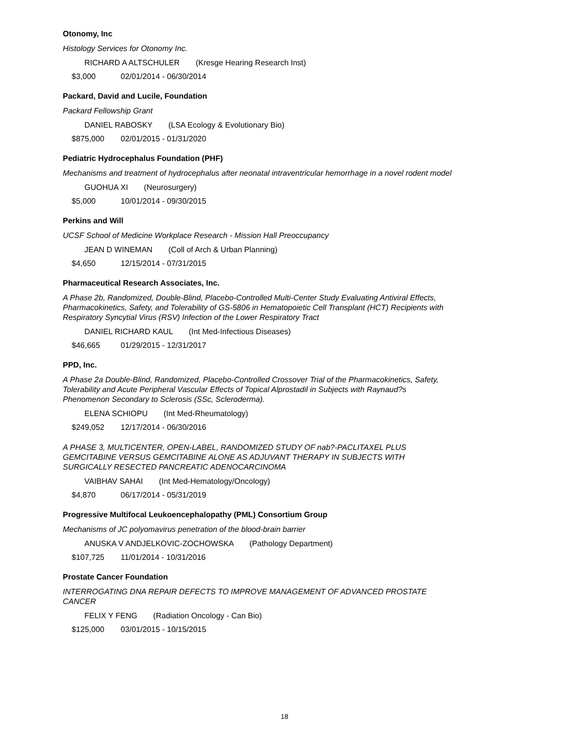Otonomy, Inc
Histology Services for Otonomy Inc.
RICHARD A ALTSCHULER (Kresge Hearing Research Inst)
$3,000 02/01/2014 - 06/30/2014
Packard, David and Lucile, Foundation
Packard Fellowship Grant
DANIEL RABOSKY (LSA Ecology & Evolutionary Bio)
$875,000 02/01/2015 - 01/31/2020
Pediatric Hydrocephalus Foundation (PHF)
Mechanisms and treatment of hydrocephalus after neonatal intraventricular hemorrhage in a novel rodent model
GUOHUA XI (Neurosurgery)
$5,000 10/01/2014 - 09/30/2015
Perkins and Will
UCSF School of Medicine Workplace Research - Mission Hall Preoccupancy
JEAN D WINEMAN (Coll of Arch & Urban Planning)
$4,650 12/15/2014 - 07/31/2015
Pharmaceutical Research Associates, Inc.
A Phase 2b, Randomized, Double-Blind, Placebo-Controlled Multi-Center Study Evaluating Antiviral Effects, Pharmacokinetics, Safety, and Tolerability of GS-5806 in Hematopoietic Cell Transplant (HCT) Recipients with Respiratory Syncytial Virus (RSV) Infection of the Lower Respiratory Tract
DANIEL RICHARD KAUL (Int Med-Infectious Diseases)
$46,665 01/29/2015 - 12/31/2017
PPD, Inc.
A Phase 2a Double-Blind, Randomized, Placebo-Controlled Crossover Trial of the Pharmacokinetics, Safety, Tolerability and Acute Peripheral Vascular Effects of Topical Alprostadil in Subjects with Raynaud?s Phenomenon Secondary to Sclerosis (SSc, Scleroderma).
ELENA SCHIOPU (Int Med-Rheumatology)
$249,052 12/17/2014 - 06/30/2016
A PHASE 3, MULTICENTER, OPEN-LABEL, RANDOMIZED STUDY OF nab?-PACLITAXEL PLUS GEMCITABINE VERSUS GEMCITABINE ALONE AS ADJUVANT THERAPY IN SUBJECTS WITH SURGICALLY RESECTED PANCREATIC ADENOCARCINOMA
VAIBHAV SAHAI (Int Med-Hematology/Oncology)
$4,870 06/17/2014 - 05/31/2019
Progressive Multifocal Leukoencephalopathy (PML) Consortium Group
Mechanisms of JC polyomavirus penetration of the blood-brain barrier
ANUSKA V ANDJELKOVIC-ZOCHOWSKA (Pathology Department)
$107,725 11/01/2014 - 10/31/2016
Prostate Cancer Foundation
INTERROGATING DNA REPAIR DEFECTS TO IMPROVE MANAGEMENT OF ADVANCED PROSTATE CANCER
FELIX Y FENG (Radiation Oncology - Can Bio)
$125,000 03/01/2015 - 10/15/2015
18